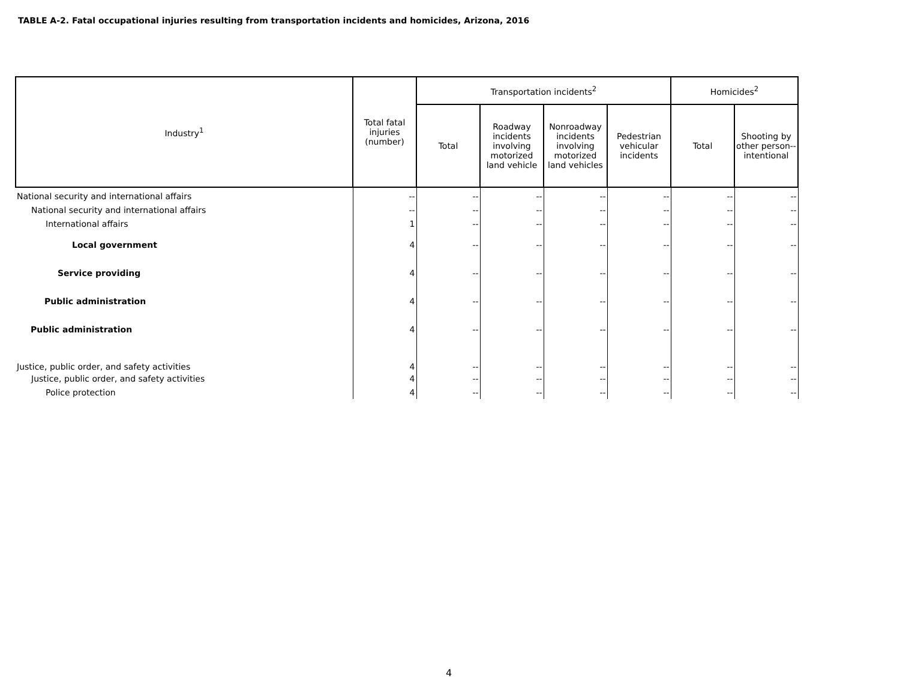TABLE A-2. Fatal occupational injuries resulting from transportation incidents and homicides, Arizona, 2016
| Industry<sup>1</sup> | Total fatal injuries (number) | Transportation incidents<sup>2</sup> | | | | Homicides<sup>2</sup> | |
| --- | --- | --- | --- | --- | --- | --- | --- |
| | | Total | Roadway incidents involving motorized land vehicle | Nonroadway incidents involving motorized land vehicles | Pedestrian vehicular incidents | Total | Shooting by other person--intentional |
| National security and international affairs | -- | -- | -- | -- | -- | -- | -- |
| National security and international affairs | -- | -- | -- | -- | -- | -- | -- |
| International affairs | 1 | -- | -- | -- | -- | -- | -- |
| Local government | 4 | -- | -- | -- | -- | -- | -- |
| Service providing | 4 | -- | -- | -- | -- | -- | -- |
| Public administration | 4 | -- | -- | -- | -- | -- | -- |
| Public administration | 4 | -- | -- | -- | -- | -- | -- |
| Justice, public order, and safety activities | 4 | -- | -- | -- | -- | -- | -- |
| Justice, public order, and safety activities | 4 | -- | -- | -- | -- | -- | -- |
| Police protection | 4 | -- | -- | -- | -- | -- | -- |
4